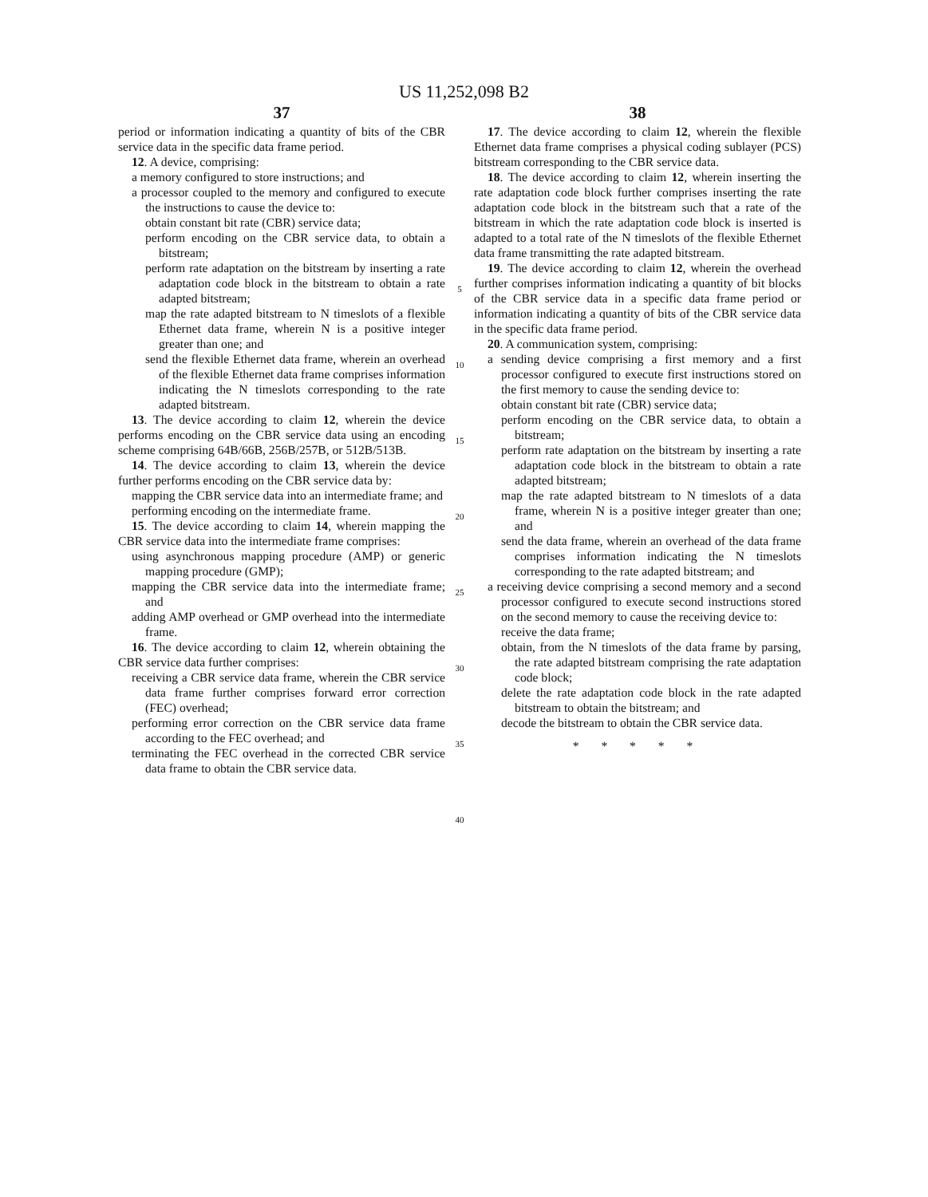US 11,252,098 B2
37
period or information indicating a quantity of bits of the CBR service data in the specific data frame period.
12. A device, comprising:
a memory configured to store instructions; and
a processor coupled to the memory and configured to execute the instructions to cause the device to:
obtain constant bit rate (CBR) service data;
perform encoding on the CBR service data, to obtain a bitstream;
perform rate adaptation on the bitstream by inserting a rate adaptation code block in the bitstream to obtain a rate adapted bitstream;
map the rate adapted bitstream to N timeslots of a flexible Ethernet data frame, wherein N is a positive integer greater than one; and
send the flexible Ethernet data frame, wherein an overhead of the flexible Ethernet data frame comprises information indicating the N timeslots corresponding to the rate adapted bitstream.
13. The device according to claim 12, wherein the device performs encoding on the CBR service data using an encoding scheme comprising 64B/66B, 256B/257B, or 512B/513B.
14. The device according to claim 13, wherein the device further performs encoding on the CBR service data by:
mapping the CBR service data into an intermediate frame; and
performing encoding on the intermediate frame.
15. The device according to claim 14, wherein mapping the CBR service data into the intermediate frame comprises:
using asynchronous mapping procedure (AMP) or generic mapping procedure (GMP);
mapping the CBR service data into the intermediate frame; and
adding AMP overhead or GMP overhead into the intermediate frame.
16. The device according to claim 12, wherein obtaining the CBR service data further comprises:
receiving a CBR service data frame, wherein the CBR service data frame further comprises forward error correction (FEC) overhead;
performing error correction on the CBR service data frame according to the FEC overhead; and
terminating the FEC overhead in the corrected CBR service data frame to obtain the CBR service data.
5
10
15
20
25
30
35
40
38
17. The device according to claim 12, wherein the flexible Ethernet data frame comprises a physical coding sublayer (PCS) bitstream corresponding to the CBR service data.
18. The device according to claim 12, wherein inserting the rate adaptation code block further comprises inserting the rate adaptation code block in the bitstream such that a rate of the bitstream in which the rate adaptation code block is inserted is adapted to a total rate of the N timeslots of the flexible Ethernet data frame transmitting the rate adapted bitstream.
19. The device according to claim 12, wherein the overhead further comprises information indicating a quantity of bit blocks of the CBR service data in a specific data frame period or information indicating a quantity of bits of the CBR service data in the specific data frame period.
20. A communication system, comprising:
a sending device comprising a first memory and a first processor configured to execute first instructions stored on the first memory to cause the sending device to:
obtain constant bit rate (CBR) service data;
perform encoding on the CBR service data, to obtain a bitstream;
perform rate adaptation on the bitstream by inserting a rate adaptation code block in the bitstream to obtain a rate adapted bitstream;
map the rate adapted bitstream to N timeslots of a data frame, wherein N is a positive integer greater than one; and
send the data frame, wherein an overhead of the data frame comprises information indicating the N timeslots corresponding to the rate adapted bitstream; and
a receiving device comprising a second memory and a second processor configured to execute second instructions stored on the second memory to cause the receiving device to:
receive the data frame;
obtain, from the N timeslots of the data frame by parsing, the rate adapted bitstream comprising the rate adaptation code block;
delete the rate adaptation code block in the rate adapted bitstream to obtain the bitstream; and
decode the bitstream to obtain the CBR service data.
* * * * *